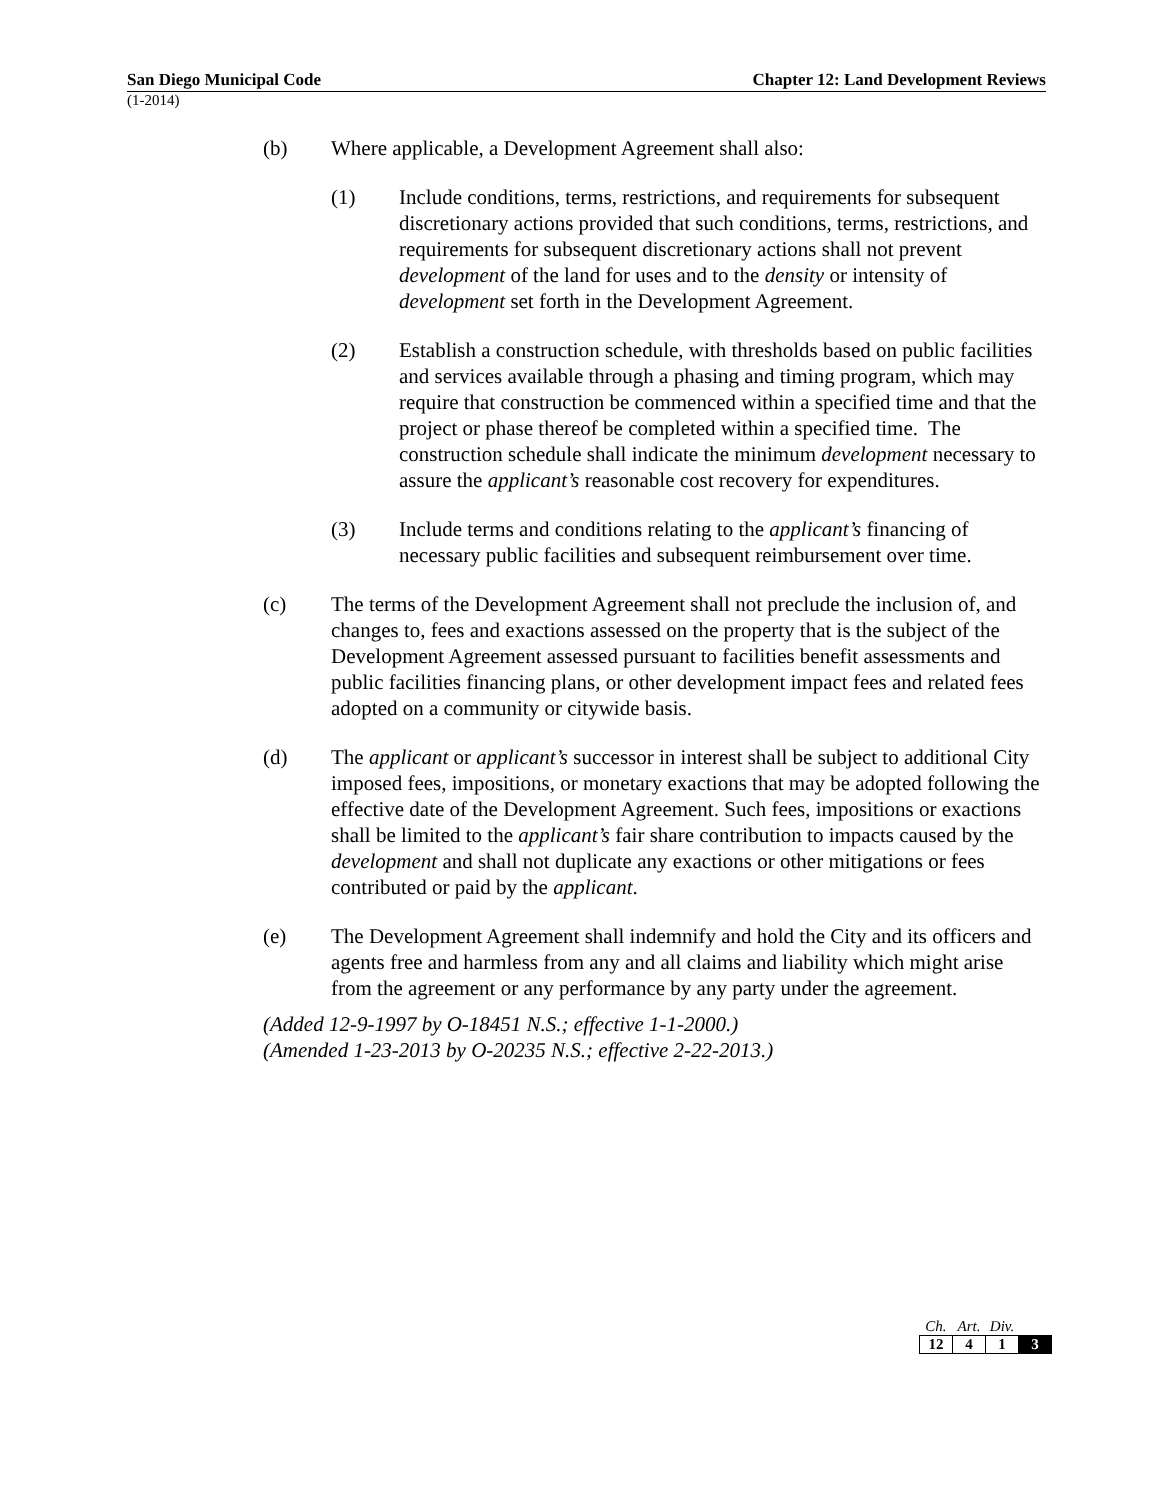San Diego Municipal Code Chapter 12: Land Development Reviews
(1-2014)
(b) Where applicable, a Development Agreement shall also:
(1) Include conditions, terms, restrictions, and requirements for subsequent discretionary actions provided that such conditions, terms, restrictions, and requirements for subsequent discretionary actions shall not prevent development of the land for uses and to the density or intensity of development set forth in the Development Agreement.
(2) Establish a construction schedule, with thresholds based on public facilities and services available through a phasing and timing program, which may require that construction be commenced within a specified time and that the project or phase thereof be completed within a specified time. The construction schedule shall indicate the minimum development necessary to assure the applicant’s reasonable cost recovery for expenditures.
(3) Include terms and conditions relating to the applicant’s financing of necessary public facilities and subsequent reimbursement over time.
(c) The terms of the Development Agreement shall not preclude the inclusion of, and changes to, fees and exactions assessed on the property that is the subject of the Development Agreement assessed pursuant to facilities benefit assessments and public facilities financing plans, or other development impact fees and related fees adopted on a community or citywide basis.
(d) The applicant or applicant’s successor in interest shall be subject to additional City imposed fees, impositions, or monetary exactions that may be adopted following the effective date of the Development Agreement. Such fees, impositions or exactions shall be limited to the applicant’s fair share contribution to impacts caused by the development and shall not duplicate any exactions or other mitigations or fees contributed or paid by the applicant.
(e) The Development Agreement shall indemnify and hold the City and its officers and agents free and harmless from any and all claims and liability which might arise from the agreement or any performance by any party under the agreement.
(Added 12-9-1997 by O-18451 N.S.; effective 1-1-2000.)
(Amended 1-23-2013 by O-20235 N.S.; effective 2-22-2013.)
| Ch. | Art. | Div. | |
| 12 | 4 | 1 | 3 |